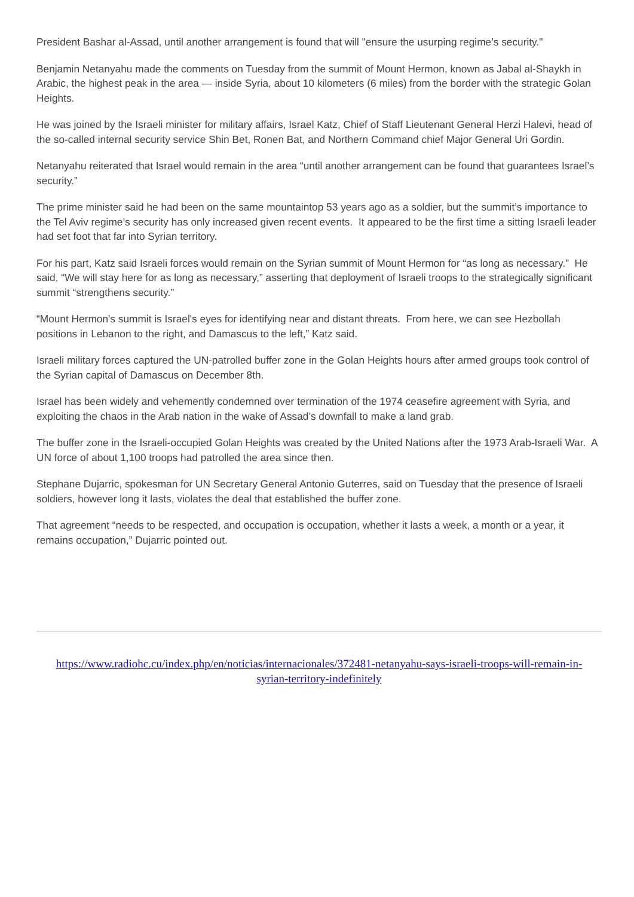President Bashar al-Assad, until another arrangement is found that will "ensure the usurping regime’s security."
Benjamin Netanyahu made the comments on Tuesday from the summit of Mount Hermon, known as Jabal al-Shaykh in Arabic, the highest peak in the area — inside Syria, about 10 kilometers (6 miles) from the border with the strategic Golan Heights.
He was joined by the Israeli minister for military affairs, Israel Katz, Chief of Staff Lieutenant General Herzi Halevi, head of the so-called internal security service Shin Bet, Ronen Bat, and Northern Command chief Major General Uri Gordin.
Netanyahu reiterated that Israel would remain in the area “until another arrangement can be found that guarantees Israel’s security.”
The prime minister said he had been on the same mountaintop 53 years ago as a soldier, but the summit’s importance to the Tel Aviv regime’s security has only increased given recent events. It appeared to be the first time a sitting Israeli leader had set foot that far into Syrian territory.
For his part, Katz said Israeli forces would remain on the Syrian summit of Mount Hermon for “as long as necessary.” He said, “We will stay here for as long as necessary,” asserting that deployment of Israeli troops to the strategically significant summit “strengthens security.”
“Mount Hermon's summit is Israel's eyes for identifying near and distant threats. From here, we can see Hezbollah positions in Lebanon to the right, and Damascus to the left,” Katz said.
Israeli military forces captured the UN-patrolled buffer zone in the Golan Heights hours after armed groups took control of the Syrian capital of Damascus on December 8th.
Israel has been widely and vehemently condemned over termination of the 1974 ceasefire agreement with Syria, and exploiting the chaos in the Arab nation in the wake of Assad’s downfall to make a land grab.
The buffer zone in the Israeli-occupied Golan Heights was created by the United Nations after the 1973 Arab-Israeli War. A UN force of about 1,100 troops had patrolled the area since then.
Stephane Dujarric, spokesman for UN Secretary General Antonio Guterres, said on Tuesday that the presence of Israeli soldiers, however long it lasts, violates the deal that established the buffer zone.
That agreement “needs to be respected, and occupation is occupation, whether it lasts a week, a month or a year, it remains occupation,” Dujarric pointed out.
https://www.radiohc.cu/index.php/en/noticias/internacionales/372481-netanyahu-says-israeli-troops-will-remain-in-syrian-territory-indefinitely